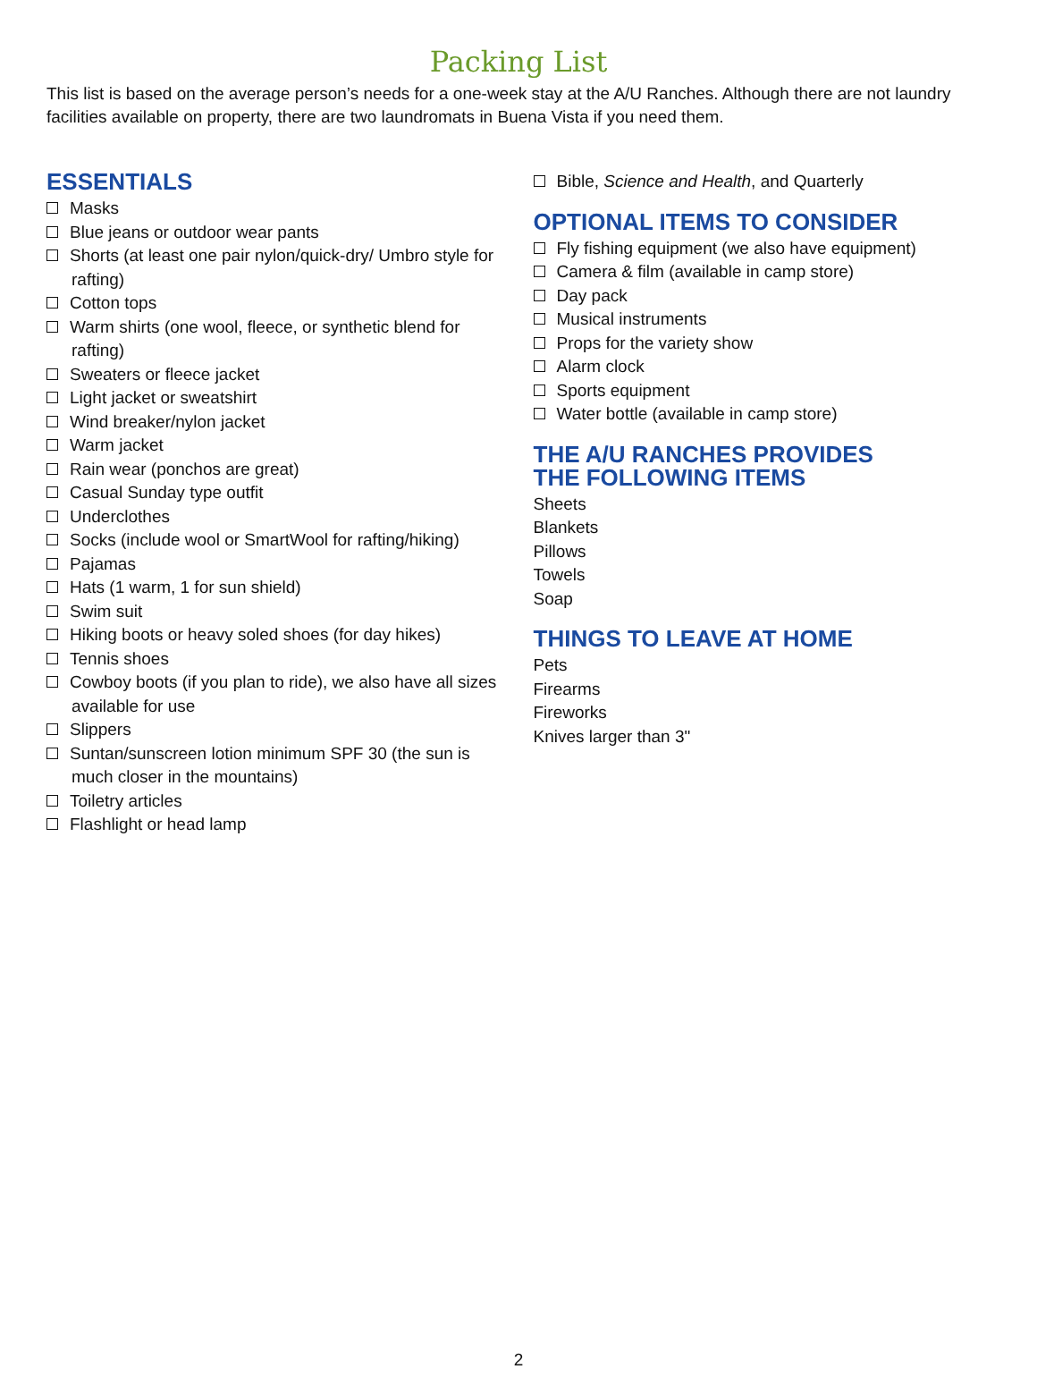Packing List
This list is based on the average person’s needs for a one-week stay at the A/U Ranches. Although there are not laundry facilities available on property, there are two laundromats in Buena Vista if you need them.
ESSENTIALS
Masks
Blue jeans or outdoor wear pants
Shorts (at least one pair nylon/quick-dry/ Umbro style for rafting)
Cotton tops
Warm shirts (one wool, fleece, or synthetic blend for rafting)
Sweaters or fleece jacket
Light jacket or sweatshirt
Wind breaker/nylon jacket
Warm jacket
Rain wear (ponchos are great)
Casual Sunday type outfit
Underclothes
Socks (include wool or SmartWool for rafting/hiking)
Pajamas
Hats (1 warm, 1 for sun shield)
Swim suit
Hiking boots or heavy soled shoes (for day hikes)
Tennis shoes
Cowboy boots (if you plan to ride), we also have all sizes available for use
Slippers
Suntan/sunscreen lotion minimum SPF 30 (the sun is much closer in the mountains)
Toiletry articles
Flashlight or head lamp
Bible, Science and Health, and Quarterly
OPTIONAL ITEMS TO CONSIDER
Fly fishing equipment (we also have equipment)
Camera & film (available in camp store)
Day pack
Musical instruments
Props for the variety show
Alarm clock
Sports equipment
Water bottle (available in camp store)
THE A/U RANCHES PROVIDES
THE FOLLOWING ITEMS
Sheets
Blankets
Pillows
Towels
Soap
THINGS TO LEAVE AT HOME
Pets
Firearms
Fireworks
Knives larger than 3"
2